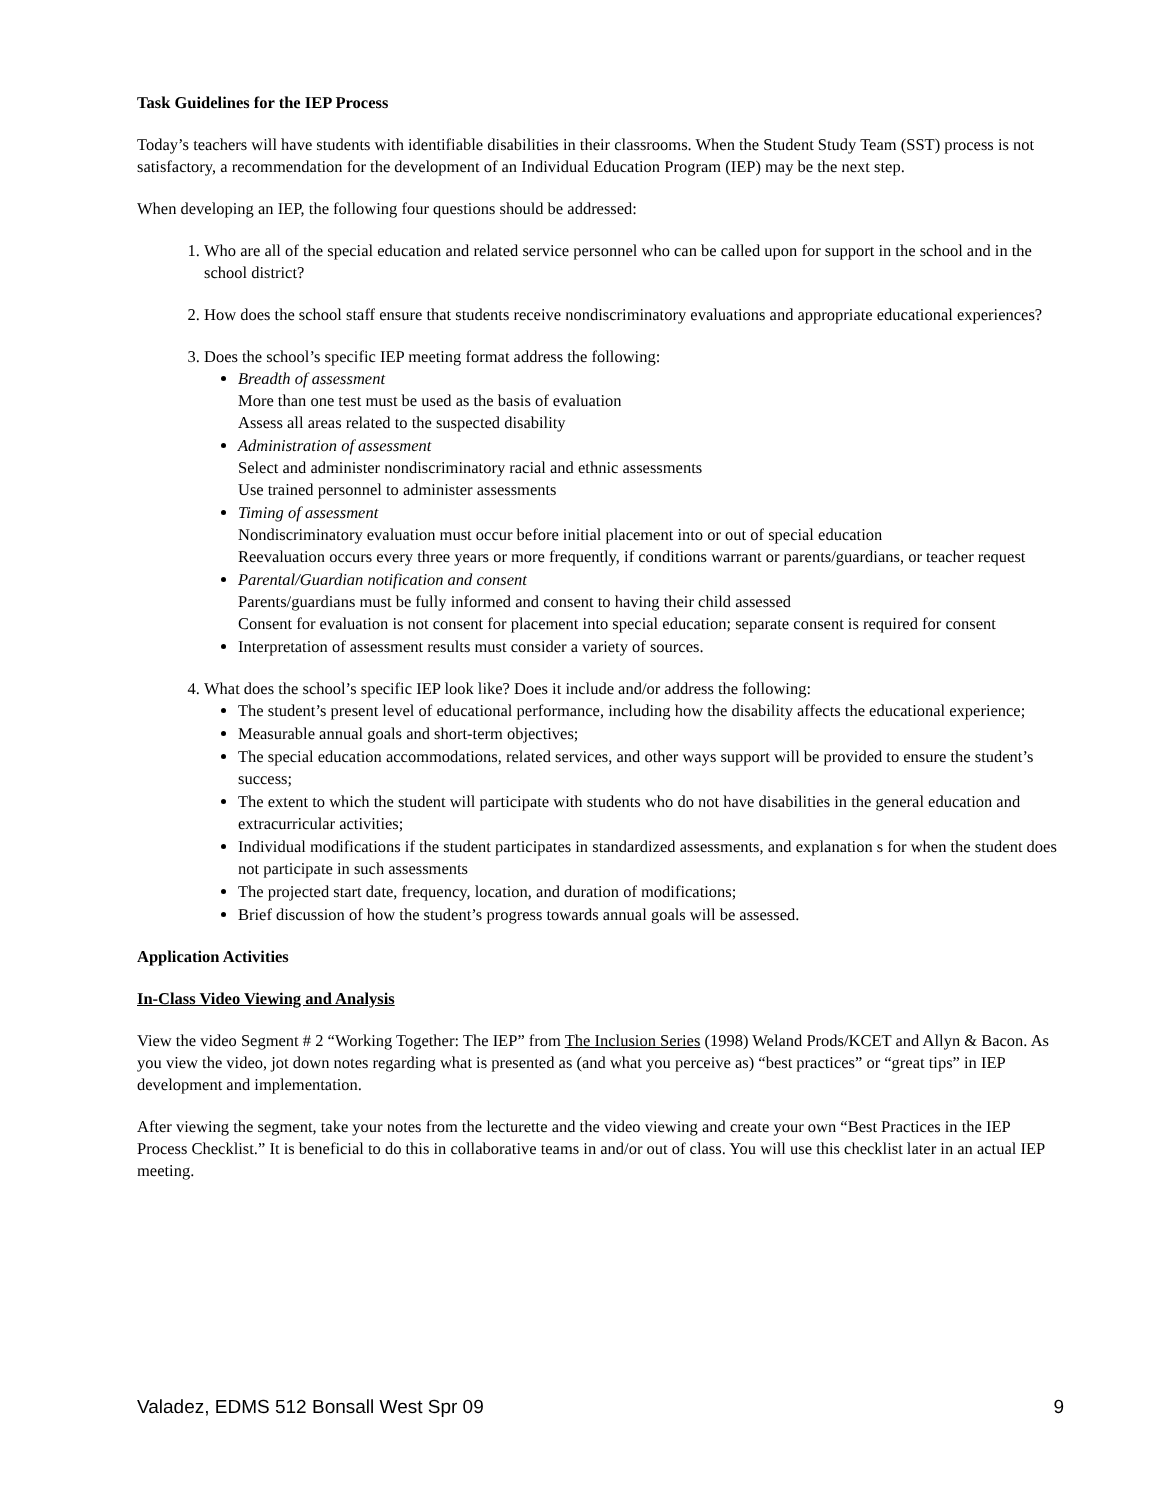Task Guidelines for the IEP Process
Today’s teachers will have students with identifiable disabilities in their classrooms. When the Student Study Team (SST) process is not satisfactory, a recommendation for the development of an Individual Education Program (IEP) may be the next step.
When developing an IEP, the following four questions should be addressed:
1. Who are all of the special education and related service personnel who can be called upon for support in the school and in the school district?
2. How does the school staff ensure that students receive nondiscriminatory evaluations and appropriate educational experiences?
3. Does the school’s specific IEP meeting format address the following:
Breadth of assessment
More than one test must be used as the basis of evaluation
Assess all areas related to the suspected disability
Administration of assessment
Select and administer nondiscriminatory racial and ethnic assessments
Use trained personnel to administer assessments
Timing of assessment
Nondiscriminatory evaluation must occur before initial placement into or out of special education
Reevaluation occurs every three years or more frequently, if conditions warrant or parents/guardians, or teacher request
Parental/Guardian notification and consent
Parents/guardians must be fully informed and consent to having their child assessed
Consent for evaluation is not consent for placement into special education; separate consent is required for consent
Interpretation of assessment results must consider a variety of sources.
4. What does the school’s specific IEP look like? Does it include and/or address the following:
The student’s present level of educational performance, including how the disability affects the educational experience;
Measurable annual goals and short-term objectives;
The special education accommodations, related services, and other ways support will be provided to ensure the student’s success;
The extent to which the student will participate with students who do not have disabilities in the general education and extracurricular activities;
Individual modifications if the student participates in standardized assessments, and explanation s for when the student does not participate in such assessments
The projected start date, frequency, location, and duration of modifications;
Brief discussion of how the student’s progress towards annual goals will be assessed.
Application Activities
In-Class Video Viewing and Analysis
View the video Segment # 2 “Working Together: The IEP” from The Inclusion Series (1998) Weland Prods/KCET and Allyn & Bacon. As you view the video, jot down notes regarding what is presented as (and what you perceive as) “best practices” or “great tips” in IEP development and implementation.
After viewing the segment, take your notes from the lecturette and the video viewing and create your own “Best Practices in the IEP Process Checklist.” It is beneficial to do this in collaborative teams in and/or out of class. You will use this checklist later in an actual IEP meeting.
Valadez, EDMS 512 Bonsall West Spr 09 9